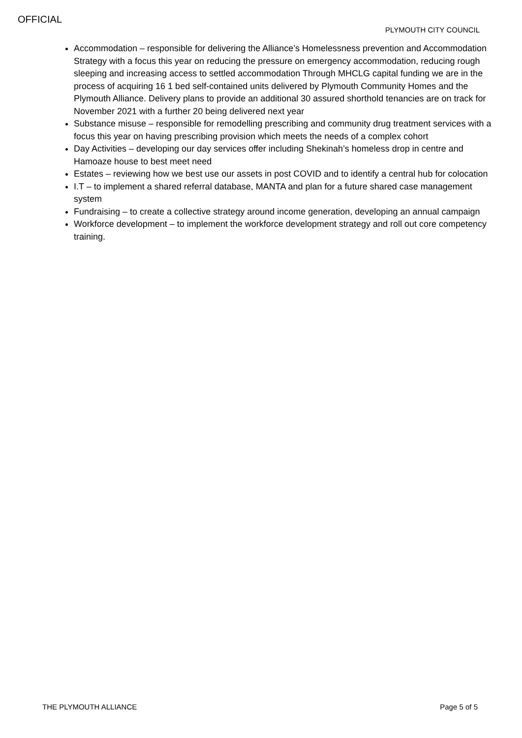OFFICIAL
PLYMOUTH CITY COUNCIL
Accommodation – responsible for delivering the Alliance’s Homelessness prevention and Accommodation Strategy with a focus this year on reducing the pressure on emergency accommodation, reducing rough sleeping and increasing access to settled accommodation Through MHCLG capital funding we are in the process of acquiring 16 1 bed self-contained units delivered by Plymouth Community Homes and the Plymouth Alliance. Delivery plans to provide an additional 30 assured shorthold tenancies are on track for November 2021 with a further 20 being delivered next year
Substance misuse – responsible for remodelling prescribing and community drug treatment services with a focus this year on having prescribing provision which meets the needs of a complex cohort
Day Activities – developing our day services offer including Shekinah’s homeless drop in centre and Hamoaze house to best meet need
Estates – reviewing how we best use our assets in post COVID and to identify a central hub for colocation
I.T – to implement a shared referral database, MANTA and plan for a future shared case management system
Fundraising – to create a collective strategy around income generation, developing an annual campaign
Workforce development – to implement the workforce development strategy and roll out core competency training.
THE PLYMOUTH ALLIANCE Page 5 of 5